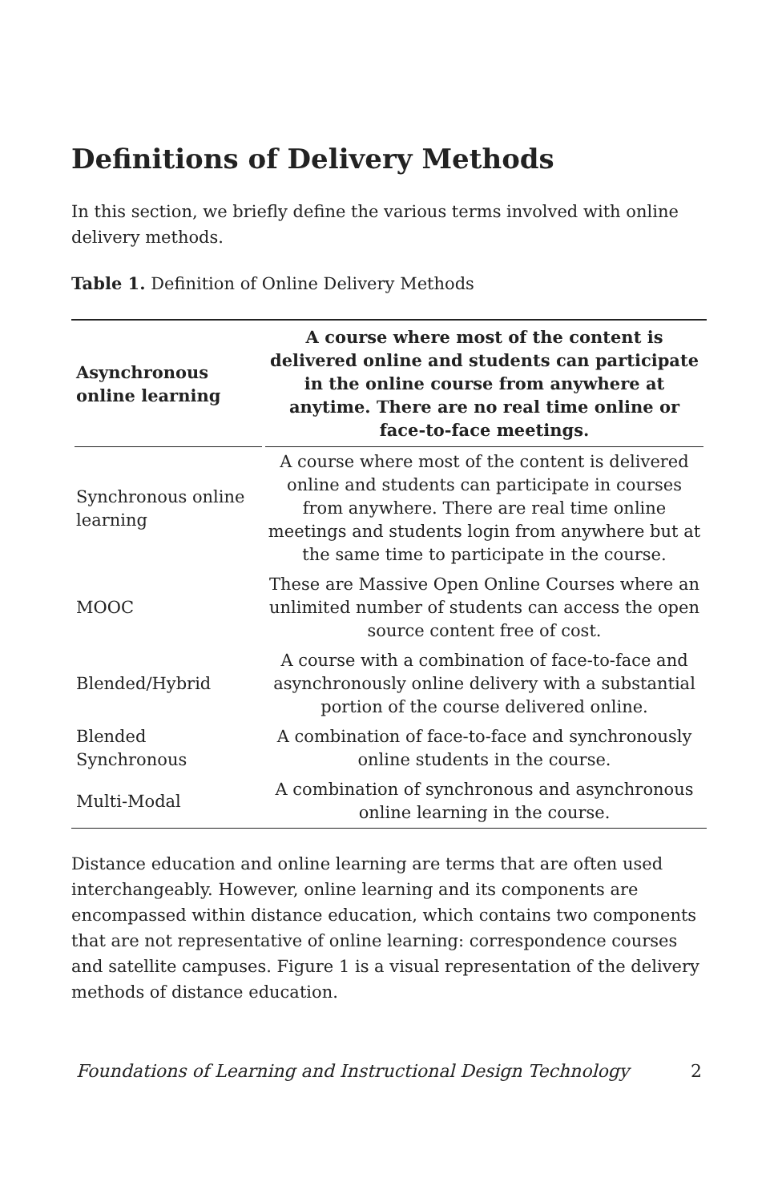Definitions of Delivery Methods
In this section, we briefly define the various terms involved with online delivery methods.
Table 1. Definition of Online Delivery Methods
| Asynchronous online learning | A course where most of the content is delivered online and students can participate in the online course from anywhere at anytime. There are no real time online or face-to-face meetings. |
| --- | --- |
| Synchronous online learning | A course where most of the content is delivered online and students can participate in courses from anywhere. There are real time online meetings and students login from anywhere but at the same time to participate in the course. |
| MOOC | These are Massive Open Online Courses where an unlimited number of students can access the open source content free of cost. |
| Blended/Hybrid | A course with a combination of face-to-face and asynchronously online delivery with a substantial portion of the course delivered online. |
| Blended Synchronous | A combination of face-to-face and synchronously online students in the course. |
| Multi-Modal | A combination of synchronous and asynchronous online learning in the course. |
Distance education and online learning are terms that are often used interchangeably. However, online learning and its components are encompassed within distance education, which contains two components that are not representative of online learning: correspondence courses and satellite campuses. Figure 1 is a visual representation of the delivery methods of distance education.
Foundations of Learning and Instructional Design Technology 2